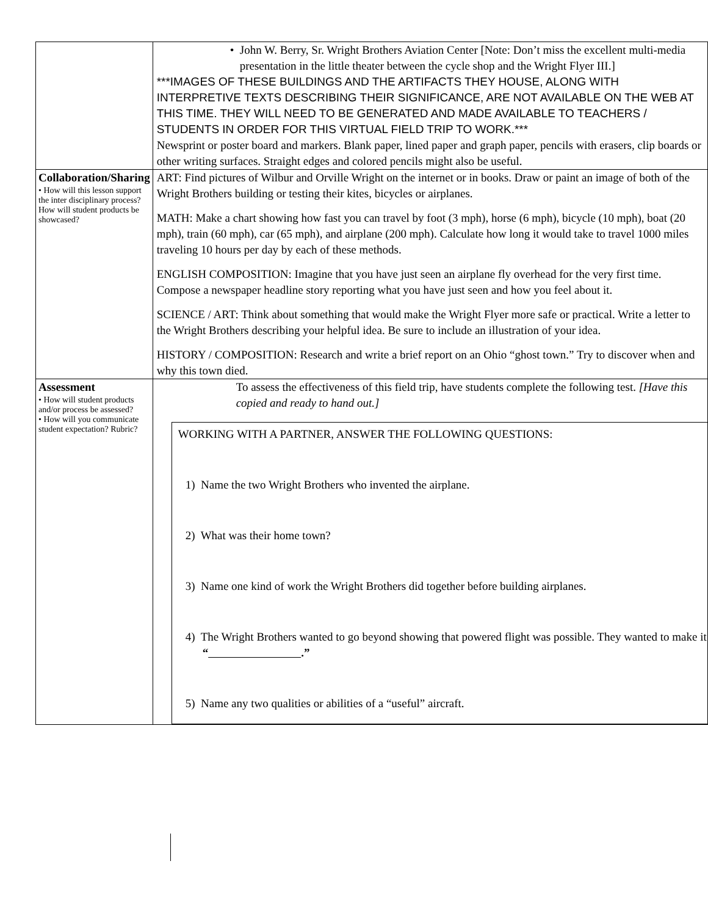| | • John W. Berry, Sr. Wright Brothers Aviation Center [Note: Don’t miss the excellent multi-media presentation in the little theater between the cycle shop and the Wright Flyer III.] ***IMAGES OF THESE BUILDINGS AND THE ARTIFACTS THEY HOUSE, ALONG WITH INTERPRETIVE TEXTS DESCRIBING THEIR SIGNIFICANCE, ARE NOT AVAILABLE ON THE WEB AT THIS TIME. THEY WILL NEED TO BE GENERATED AND MADE AVAILABLE TO TEACHERS / STUDENTS IN ORDER FOR THIS VIRTUAL FIELD TRIP TO WORK.*** Newsprint or poster board and markers. Blank paper, lined paper and graph paper, pencils with erasers, clip boards or other writing surfaces. Straight edges and colored pencils might also be useful. |
| Collaboration/Sharing • How will this lesson support the inter disciplinary process? How will student products be showcased? | ART: Find pictures of Wilbur and Orville Wright on the internet or in books. Draw or paint an image of both of the Wright Brothers building or testing their kites, bicycles or airplanes. MATH: Make a chart showing how fast you can travel by foot (3 mph), horse (6 mph), bicycle (10 mph), boat (20 mph), train (60 mph), car (65 mph), and airplane (200 mph). Calculate how long it would take to travel 1000 miles traveling 10 hours per day by each of these methods. ENGLISH COMPOSITION: Imagine that you have just seen an airplane fly overhead for the very first time. Compose a newspaper headline story reporting what you have just seen and how you feel about it. SCIENCE / ART: Think about something that would make the Wright Flyer more safe or practical. Write a letter to the Wright Brothers describing your helpful idea. Be sure to include an illustration of your idea. HISTORY / COMPOSITION: Research and write a brief report on an Ohio “ghost town.” Try to discover when and why this town died. |
| Assessment • How will student products and/or process be assessed? • How will you communicate student expectation? Rubric? | To assess the effectiveness of this field trip, have students complete the following test. [Have this copied and ready to hand out.] WORKING WITH A PARTNER, ANSWER THE FOLLOWING QUESTIONS: 1) Name the two Wright Brothers who invented the airplane. 2) What was their home town? 3) Name one kind of work the Wright Brothers did together before building airplanes. 4) The Wright Brothers wanted to go beyond showing that powered flight was possible. They wanted to make it “ .” 5) Name any two qualities or abilities of a “useful” aircraft. |